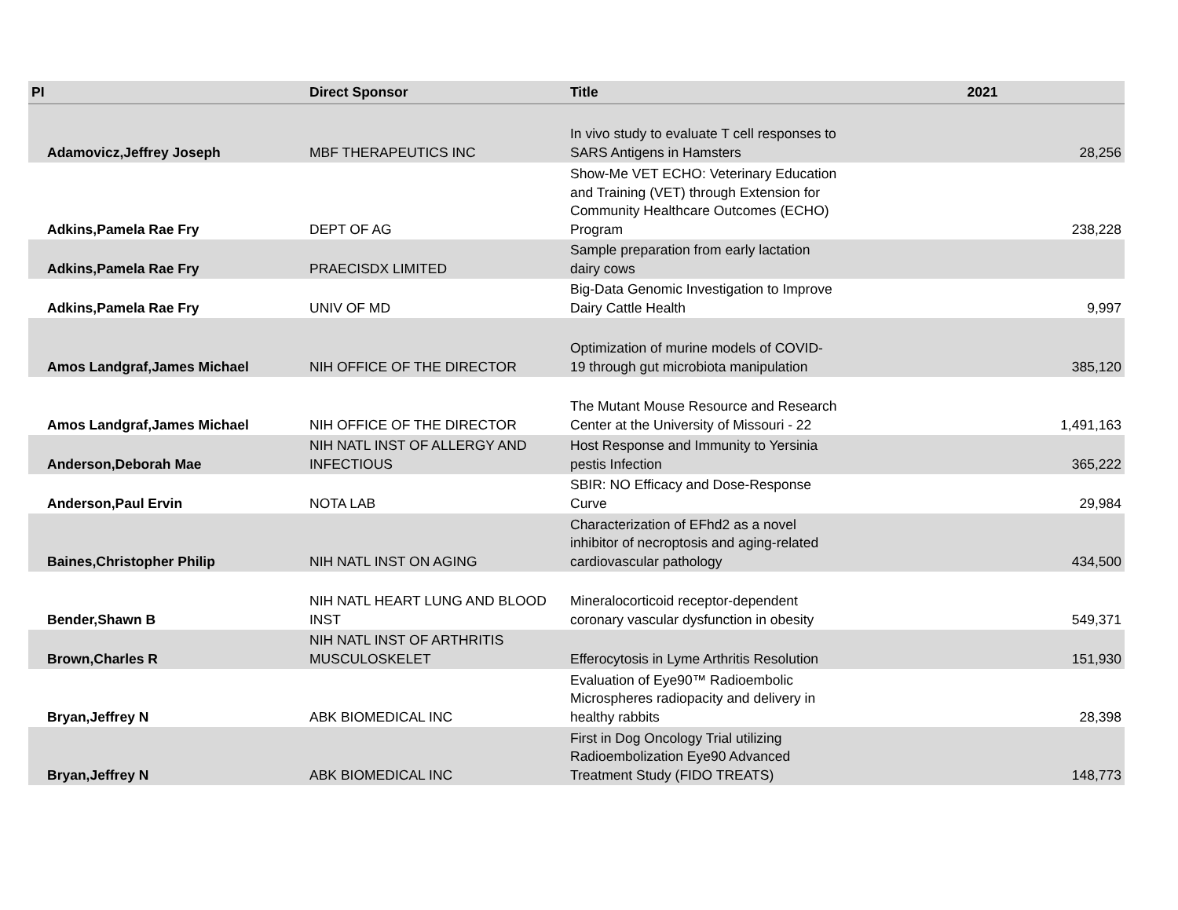| PI | Direct Sponsor | Title | 2021 |
| --- | --- | --- | --- |
| Adamovicz,Jeffrey Joseph | MBF THERAPEUTICS INC | In vivo study to evaluate T cell responses to SARS Antigens in Hamsters | 28,256 |
| Adkins,Pamela Rae Fry | DEPT OF AG | Show-Me VET ECHO: Veterinary Education and Training (VET) through Extension for Community Healthcare Outcomes (ECHO) Program | 238,228 |
| Adkins,Pamela Rae Fry | PRAECISDX LIMITED | Sample preparation from early lactation dairy cows | |
| Adkins,Pamela Rae Fry | UNIV OF MD | Big-Data Genomic Investigation to Improve Dairy Cattle Health | 9,997 |
| Amos Landgraf,James Michael | NIH OFFICE OF THE DIRECTOR | Optimization of murine models of COVID-19 through gut microbiota manipulation | 385,120 |
| Amos Landgraf,James Michael | NIH OFFICE OF THE DIRECTOR | The Mutant Mouse Resource and Research Center at the University of Missouri - 22 | 1,491,163 |
| Anderson,Deborah Mae | NIH NATL INST OF ALLERGY AND INFECTIOUS | Host Response and Immunity to Yersinia pestis Infection | 365,222 |
| Anderson,Paul Ervin | NOTA LAB | SBIR: NO Efficacy and Dose-Response Curve | 29,984 |
| Baines,Christopher Philip | NIH NATL INST ON AGING | Characterization of EFhd2 as a novel inhibitor of necroptosis and aging-related cardiovascular pathology | 434,500 |
| Bender,Shawn B | NIH NATL HEART LUNG AND BLOOD INST | Mineralocorticoid receptor-dependent coronary vascular dysfunction in obesity | 549,371 |
| Brown,Charles R | NIH NATL INST OF ARTHRITIS MUSCULOSKELET | Efferocytosis in Lyme Arthritis Resolution | 151,930 |
| Bryan,Jeffrey N | ABK BIOMEDICAL INC | Evaluation of Eye90™ Radioembolic Microspheres radiopacity and delivery in healthy rabbits | 28,398 |
| Bryan,Jeffrey N | ABK BIOMEDICAL INC | First in Dog Oncology Trial utilizing Radioembolization Eye90 Advanced Treatment Study (FIDO TREATS) | 148,773 |